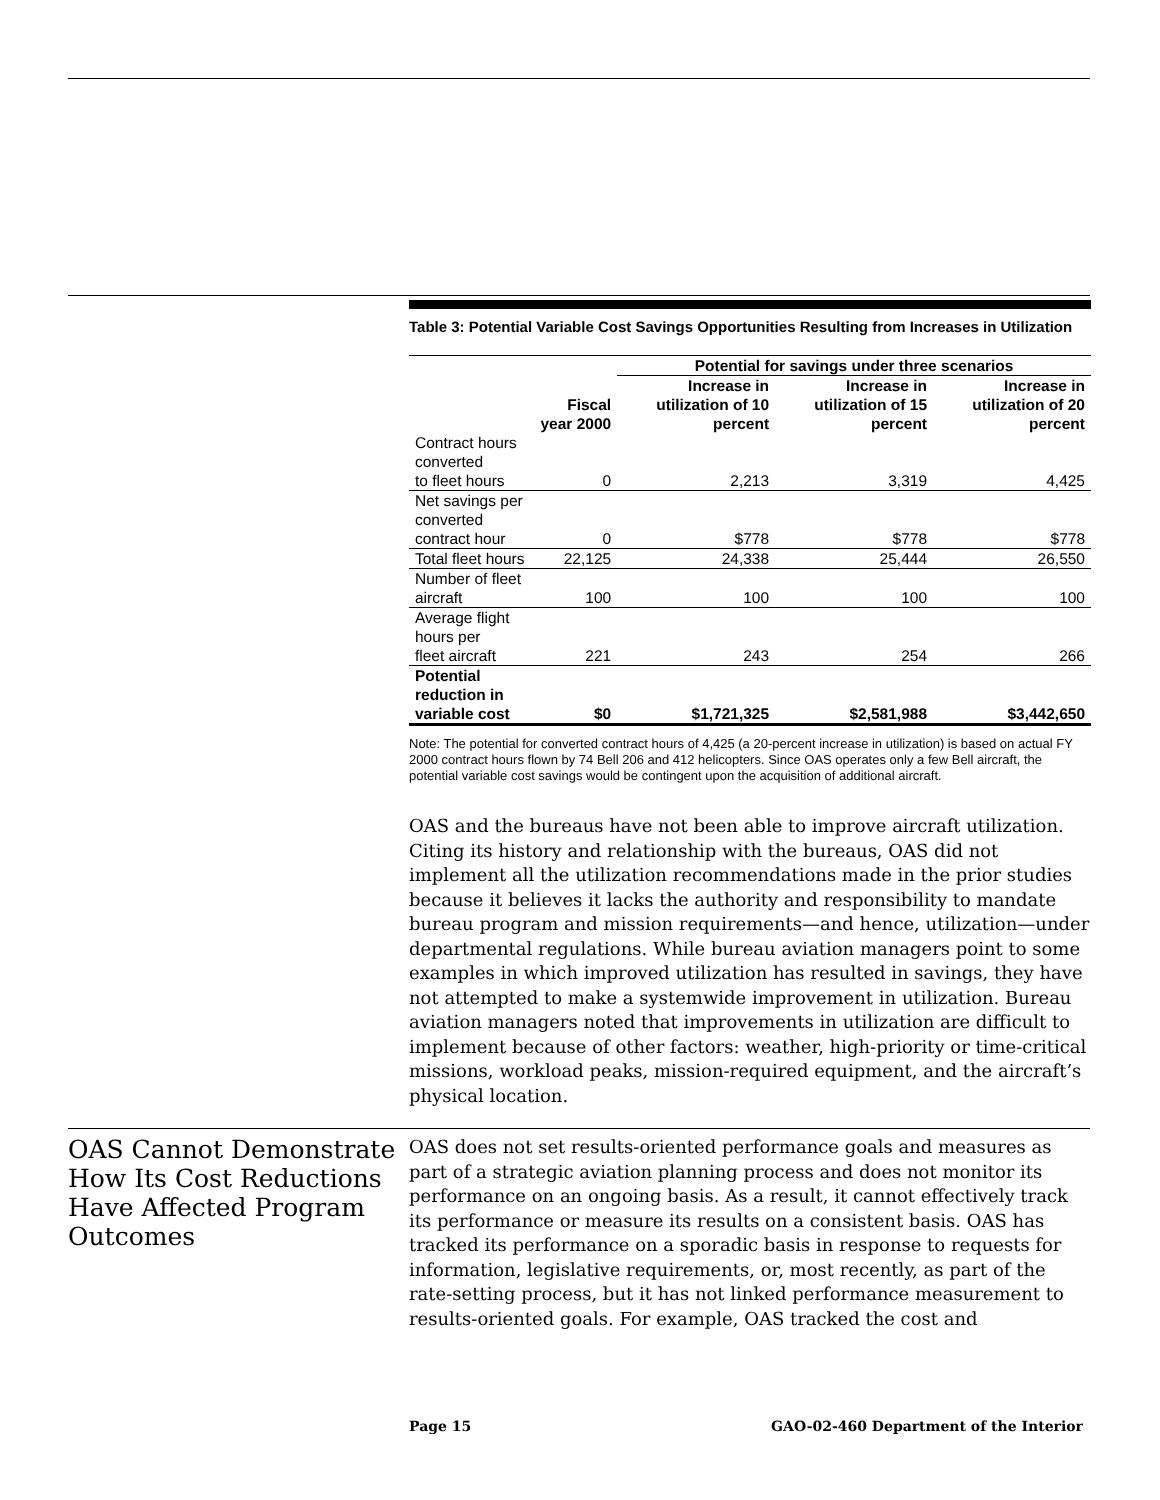Table 3: Potential Variable Cost Savings Opportunities Resulting from Increases in Utilization
| | | Potential for savings under three scenarios | | |
| --- | --- | --- | --- | --- |
| | Fiscal year 2000 | Increase in utilization of 10 percent | Increase in utilization of 15 percent | Increase in utilization of 20 percent |
| Contract hours converted to fleet hours | 0 | 2,213 | 3,319 | 4,425 |
| Net savings per converted contract hour | 0 | $778 | $778 | $778 |
| Total fleet hours | 22,125 | 24,338 | 25,444 | 26,550 |
| Number of fleet aircraft | 100 | 100 | 100 | 100 |
| Average flight hours per fleet aircraft | 221 | 243 | 254 | 266 |
| Potential reduction in variable cost | $0 | $1,721,325 | $2,581,988 | $3,442,650 |
Note: The potential for converted contract hours of 4,425 (a 20-percent increase in utilization) is based on actual FY 2000 contract hours flown by 74 Bell 206 and 412 helicopters. Since OAS operates only a few Bell aircraft, the potential variable cost savings would be contingent upon the acquisition of additional aircraft.
OAS and the bureaus have not been able to improve aircraft utilization. Citing its history and relationship with the bureaus, OAS did not implement all the utilization recommendations made in the prior studies because it believes it lacks the authority and responsibility to mandate bureau program and mission requirements—and hence, utilization—under departmental regulations. While bureau aviation managers point to some examples in which improved utilization has resulted in savings, they have not attempted to make a systemwide improvement in utilization. Bureau aviation managers noted that improvements in utilization are difficult to implement because of other factors: weather, high-priority or time-critical missions, workload peaks, mission-required equipment, and the aircraft’s physical location.
OAS Cannot Demonstrate How Its Cost Reductions Have Affected Program Outcomes
OAS does not set results-oriented performance goals and measures as part of a strategic aviation planning process and does not monitor its performance on an ongoing basis. As a result, it cannot effectively track its performance or measure its results on a consistent basis. OAS has tracked its performance on a sporadic basis in response to requests for information, legislative requirements, or, most recently, as part of the rate-setting process, but it has not linked performance measurement to results-oriented goals. For example, OAS tracked the cost and
Page 15 GAO-02-460 Department of the Interior